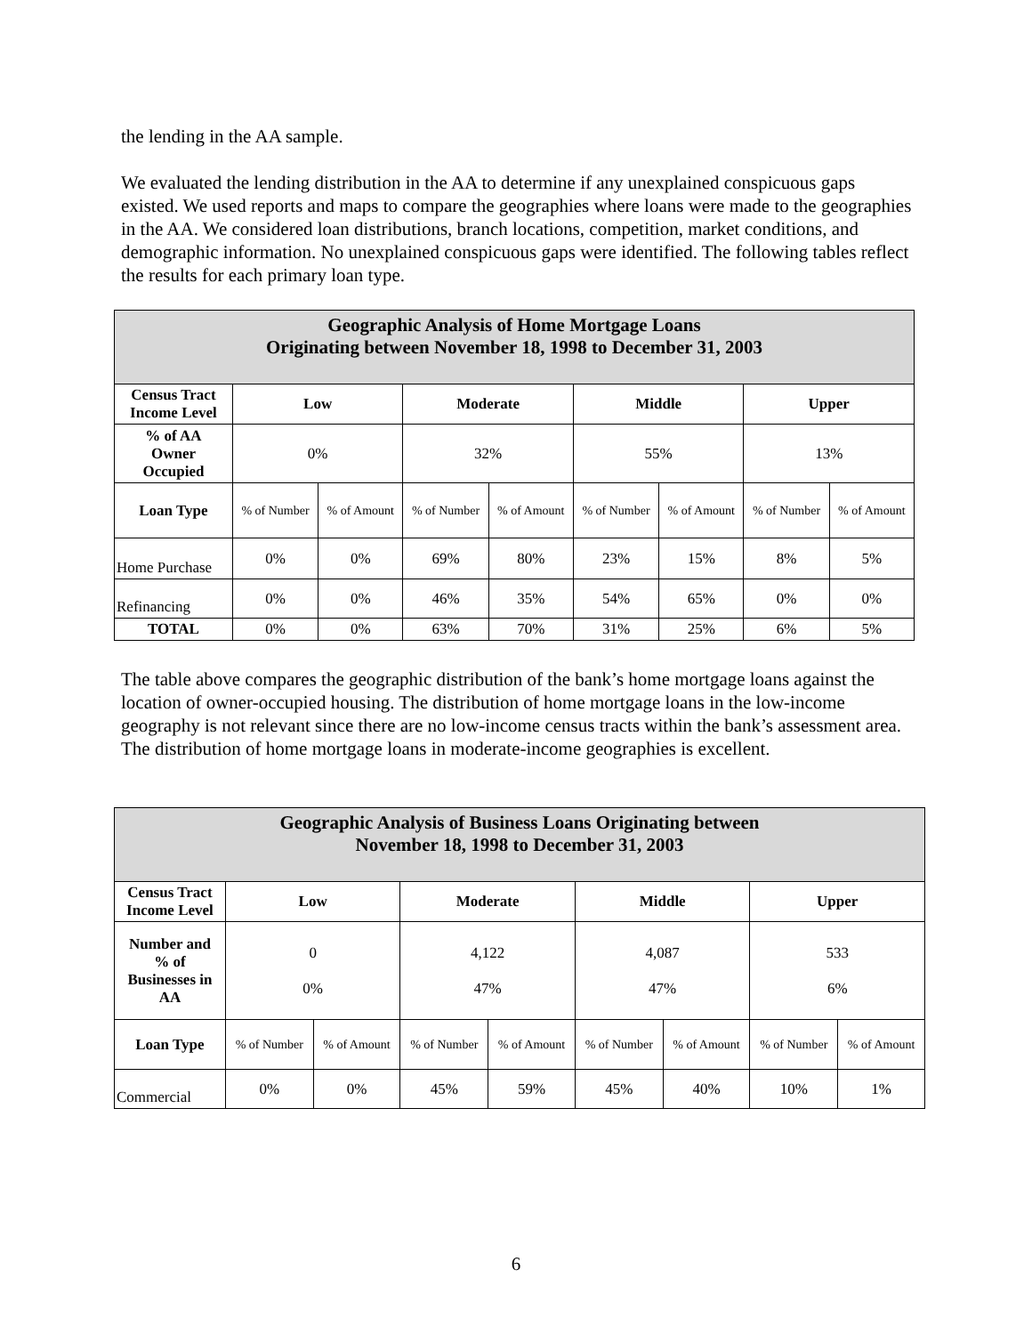the lending in the AA sample.
We evaluated the lending distribution in the AA to determine if any unexplained conspicuous gaps existed. We used reports and maps to compare the geographies where loans were made to the geographies in the AA. We considered loan distributions, branch locations, competition, market conditions, and demographic information. No unexplained conspicuous gaps were identified. The following tables reflect the results for each primary loan type.
| Geographic Analysis of Home Mortgage Loans Originating between November 18, 1998 to December 31, 2003 | | | | | | | | |
| Census Tract Income Level | Low | | Moderate | | Middle | | Upper | |
| % of AA Owner Occupied | 0% | | 32% | | 55% | | 13% | |
| Loan Type | % of Number | % of Amount | % of Number | % of Amount | % of Number | % of Amount | % of Number | % of Amount |
| Home Purchase | 0% | 0% | 69% | 80% | 23% | 15% | 8% | 5% |
| Refinancing | 0% | 0% | 46% | 35% | 54% | 65% | 0% | 0% |
| TOTAL | 0% | 0% | 63% | 70% | 31% | 25% | 6% | 5% |
The table above compares the geographic distribution of the bank’s home mortgage loans against the location of owner-occupied housing. The distribution of home mortgage loans in the low-income geography is not relevant since there are no low-income census tracts within the bank’s assessment area. The distribution of home mortgage loans in moderate-income geographies is excellent.
| Geographic Analysis of Business Loans Originating between November 18, 1998 to December 31, 2003 | | | | | | | | |
| Census Tract Income Level | Low | | Moderate | | Middle | | Upper | |
| Number and % of Businesses in AA | 0 0% | | 4,122 47% | | 4,087 47% | | 533 6% | |
| Loan Type | % of Number | % of Amount | % of Number | % of Amount | % of Number | % of Amount | % of Number | % of Amount |
| Commercial | 0% | 0% | 45% | 59% | 45% | 40% | 10% | 1% |
6